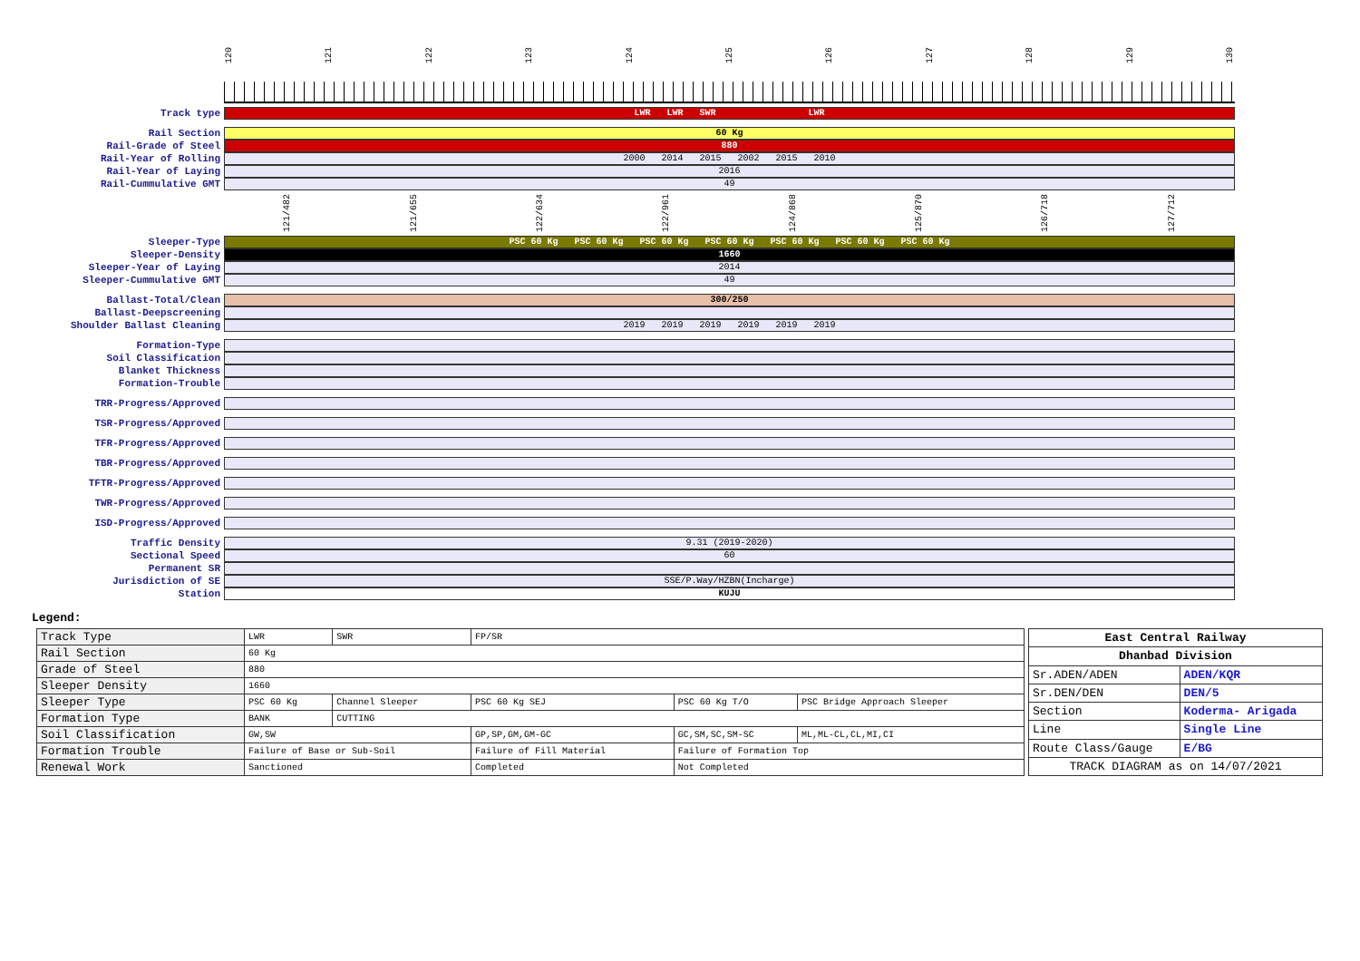120 121 122 123 124 125 126 127 128 129 130
Track type
LWR LWR SWR LWR
Rail Section
60 Kg
Rail-Grade of Steel
880
Rail-Year of Rolling
2000 2014 2015 2002 2015 2010
Rail-Year of Laying
2016
Rail-Cummulative GMT
49
121/482 121/655 122/634 122/961 124/868 125/870 126/718 127/712
Sleeper-Type
PSC 60 Kg PSC 60 Kg PSC 60 Kg PSC 60 Kg PSC 60 Kg PSC 60 Kg PSC 60 Kg
Sleeper-Density
1660
Sleeper-Year of Laying
2014
Sleeper-Cummulative GMT
49
Ballast-Total/Clean
300/250
Ballast-Deepscreening
Shoulder Ballast Cleaning
2019 2019 2019 2019 2019 2019
Formation-Type
Soil Classification
Blanket Thickness
Formation-Trouble
TRR-Progress/Approved
TSR-Progress/Approved
TFR-Progress/Approved
TBR-Progress/Approved
TFTR-Progress/Approved
TWR-Progress/Approved
ISD-Progress/Approved
Traffic Density
9.31 (2019-2020)
Sectional Speed
60
Permanent SR
Jurisdiction of SE
SSE/P.Way/HZBN(Incharge)
Station
KUJU
Legend:
| Track Type | LWR | SWR | FP/SR | | |
| Rail Section | 60 Kg | | | | |
| Grade of Steel | 880 | | | | |
| Sleeper Density | 1660 | | | | |
| Sleeper Type | PSC 60 Kg | Channel Sleeper | PSC 60 Kg SEJ | PSC 60 Kg T/O | PSC Bridge Approach Sleeper |
| Formation Type | BANK | CUTTING | | | |
| Soil Classification | GW,SW | | GP,SP,GM,GM-GC | GC,SM,SC,SM-SC | ML,ML-CL,CL,MI,CI |
| Formation Trouble | Failure of Base or Sub-Soil | | Failure of Fill Material | Failure of Formation Top | |
| Renewal Work | Sanctioned | | Completed | Not Completed | |
| East Central Railway | |
| Dhanbad Division | |
| Sr.ADEN/ADEN | ADEN/KQR |
| Sr.DEN/DEN | DEN/5 |
| Section | Koderma- Arigada |
| Line | Single Line |
| Route Class/Gauge | E/BG |
| TRACK DIAGRAM as on 14/07/2021 | |